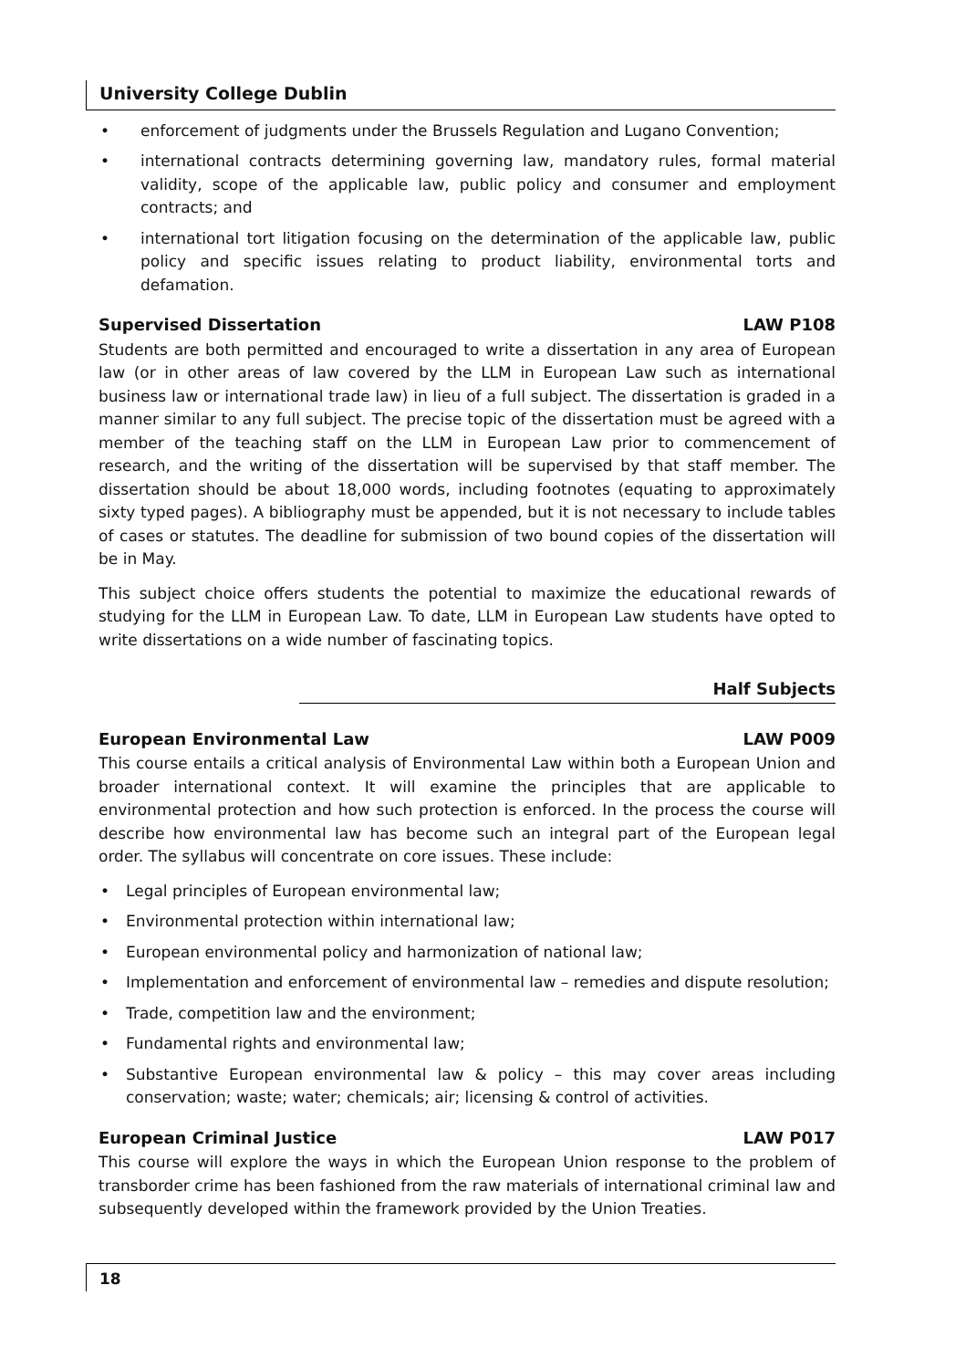University College Dublin
• enforcement of judgments under the Brussels Regulation and Lugano Convention;
• international contracts determining governing law, mandatory rules, formal material validity, scope of the applicable law, public policy and consumer and employment contracts; and
• international tort litigation focusing on the determination of the applicable law, public policy and specific issues relating to product liability, environmental torts and defamation.
Supervised Dissertation LAW P108
Students are both permitted and encouraged to write a dissertation in any area of European law (or in other areas of law covered by the LLM in European Law such as international business law or international trade law) in lieu of a full subject. The dissertation is graded in a manner similar to any full subject. The precise topic of the dissertation must be agreed with a member of the teaching staff on the LLM in European Law prior to commencement of research, and the writing of the dissertation will be supervised by that staff member. The dissertation should be about 18,000 words, including footnotes (equating to approximately sixty typed pages). A bibliography must be appended, but it is not necessary to include tables of cases or statutes. The deadline for submission of two bound copies of the dissertation will be in May.
This subject choice offers students the potential to maximize the educational rewards of studying for the LLM in European Law. To date, LLM in European Law students have opted to write dissertations on a wide number of fascinating topics.
Half Subjects
European Environmental Law LAW P009
This course entails a critical analysis of Environmental Law within both a European Union and broader international context. It will examine the principles that are applicable to environmental protection and how such protection is enforced. In the process the course will describe how environmental law has become such an integral part of the European legal order. The syllabus will concentrate on core issues. These include:
• Legal principles of European environmental law;
• Environmental protection within international law;
• European environmental policy and harmonization of national law;
• Implementation and enforcement of environmental law – remedies and dispute resolution;
• Trade, competition law and the environment;
• Fundamental rights and environmental law;
• Substantive European environmental law & policy – this may cover areas including conservation; waste; water; chemicals; air; licensing & control of activities.
European Criminal Justice LAW P017
This course will explore the ways in which the European Union response to the problem of transborder crime has been fashioned from the raw materials of international criminal law and subsequently developed within the framework provided by the Union Treaties.
18